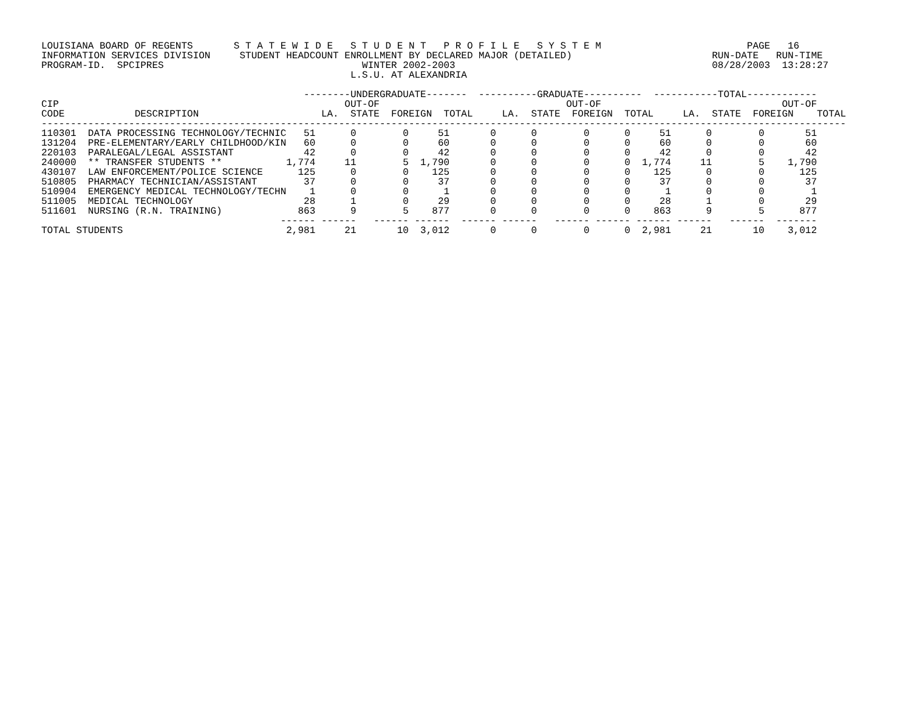LOUISIANA BOARD OF REGENTS       S T A T E W I D E   S T U D E N T   P R O F I L E   S Y S T E M                         PAGE   16
INFORMATION SERVICES DIVISION     STUDENT HEADCOUNT ENROLLMENT BY DECLARED MAJOR (DETAILED)                        RUN-DATE   RUN-TIME
PROGRAM-ID.  SPCIPRES                                  WINTER 2002-2003                                            08/28/2003  13:28:27
                                                     L.S.U. AT ALEXANDRIA

                                             --------UNDERGRADUATE-------  ----------GRADUATE----------  -----------TOTAL------------
CIP                                                 OUT-OF                                OUT-OF                               OUT-OF
CODE            DESCRIPTION                     LA.  STATE  FOREIGN  TOTAL     LA.  STATE  FOREIGN  TOTAL     LA.  STATE  FOREIGN    TOTAL
------------------------------------------------------------------------------------------------------------------------------------------
110301  DATA PROCESSING TECHNOLOGY/TECHNIC   51      0        0     51       0      0        0      0     51      0        0       51
131204  PRE-ELEMENTARY/EARLY CHILDHOOD/KIN   60      0        0     60       0      0        0      0     60      0        0       60
220103  PARALEGAL/LEGAL ASSISTANT            42      0        0     42       0      0        0      0     42      0        0       42
240000  ** TRANSFER STUDENTS **           1,774     11        5  1,790       0      0        0      0  1,774     11        5    1,790
430107  LAW ENFORCEMENT/POLICE SCIENCE      125      0        0    125       0      0        0      0    125      0        0      125
510805  PHARMACY TECHNICIAN/ASSISTANT        37      0        0     37       0      0        0      0     37      0        0       37
510904  EMERGENCY MEDICAL TECHNOLOGY/TECHN    1      0        0      1       0      0        0      0      1      0        0        1
511005  MEDICAL TECHNOLOGY                   28      1        0     29       0      0        0      0     28      1        0       29
511601  NURSING (R.N. TRAINING)             863      9        5    877       0      0        0      0    863      9        5      877
                                         ------ ------   ------ ------  ------ ------   ------ ------ ------ ------   ------  -------
TOTAL STUDENTS                            2,981     21       10  3,012       0      0        0      0  2,981     21       10    3,012